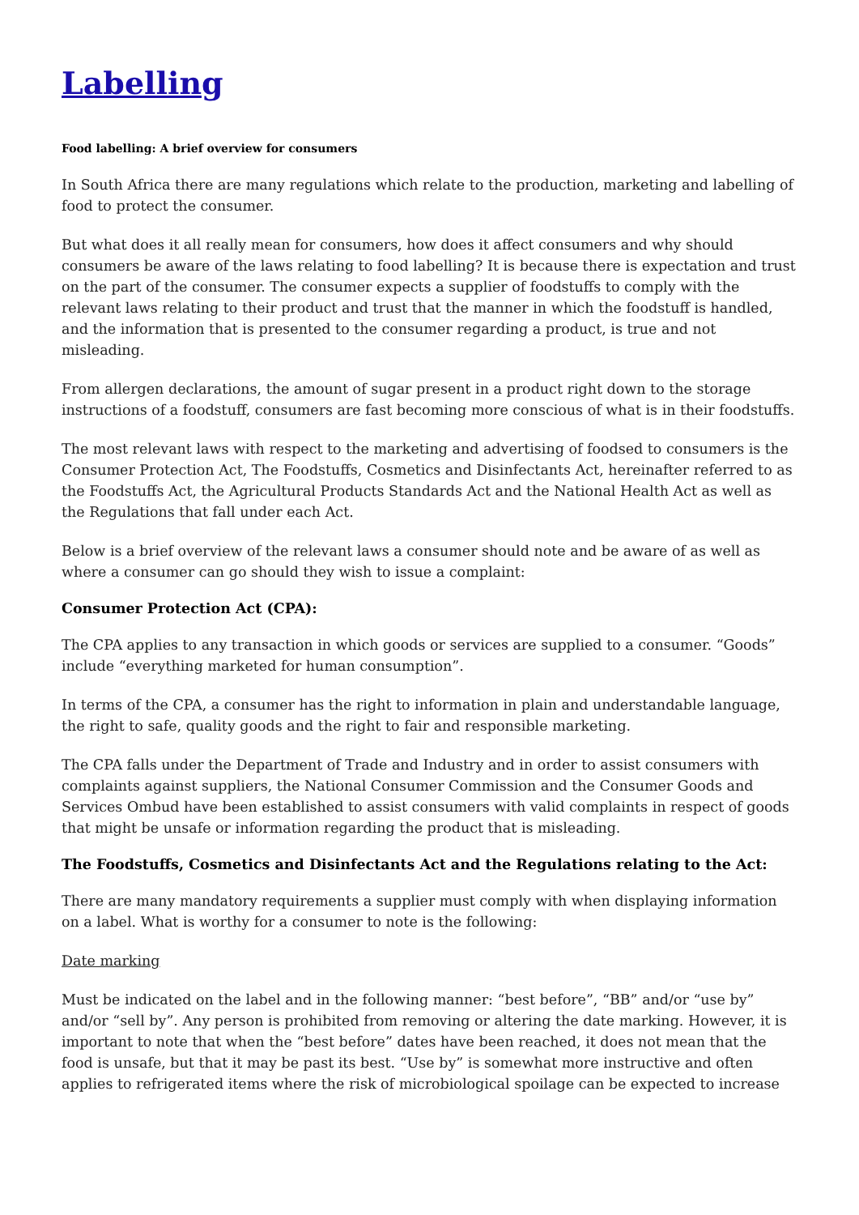Labelling
Food labelling: A brief overview for consumers
In South Africa there are many regulations which relate to the production, marketing and labelling of food to protect the consumer.
But what does it all really mean for consumers, how does it affect consumers and why should consumers be aware of the laws relating to food labelling? It is because there is expectation and trust on the part of the consumer. The consumer expects a supplier of foodstuffs to comply with the relevant laws relating to their product and trust that the manner in which the foodstuff is handled, and the information that is presented to the consumer regarding a product, is true and not misleading.
From allergen declarations, the amount of sugar present in a product right down to the storage instructions of a foodstuff, consumers are fast becoming more conscious of what is in their foodstuffs.
The most relevant laws with respect to the marketing and advertising of foodsed to consumers is the Consumer Protection Act, The Foodstuffs, Cosmetics and Disinfectants Act, hereinafter referred to as the Foodstuffs Act, the Agricultural Products Standards Act and the National Health Act as well as the Regulations that fall under each Act.
Below is a brief overview of the relevant laws a consumer should note and be aware of as well as where a consumer can go should they wish to issue a complaint:
Consumer Protection Act (CPA):
The CPA applies to any transaction in which goods or services are supplied to a consumer. “Goods” include “everything marketed for human consumption”.
In terms of the CPA, a consumer has the right to information in plain and understandable language, the right to safe, quality goods and the right to fair and responsible marketing.
The CPA falls under the Department of Trade and Industry and in order to assist consumers with complaints against suppliers, the National Consumer Commission and the Consumer Goods and Services Ombud have been established to assist consumers with valid complaints in respect of goods that might be unsafe or information regarding the product that is misleading.
The Foodstuffs, Cosmetics and Disinfectants Act and the Regulations relating to the Act:
There are many mandatory requirements a supplier must comply with when displaying information on a label. What is worthy for a consumer to note is the following:
Date marking
Must be indicated on the label and in the following manner: “best before”, “BB” and/or “use by” and/or “sell by”. Any person is prohibited from removing or altering the date marking. However, it is important to note that when the “best before” dates have been reached, it does not mean that the food is unsafe, but that it may be past its best. “Use by” is somewhat more instructive and often applies to refrigerated items where the risk of microbiological spoilage can be expected to increase